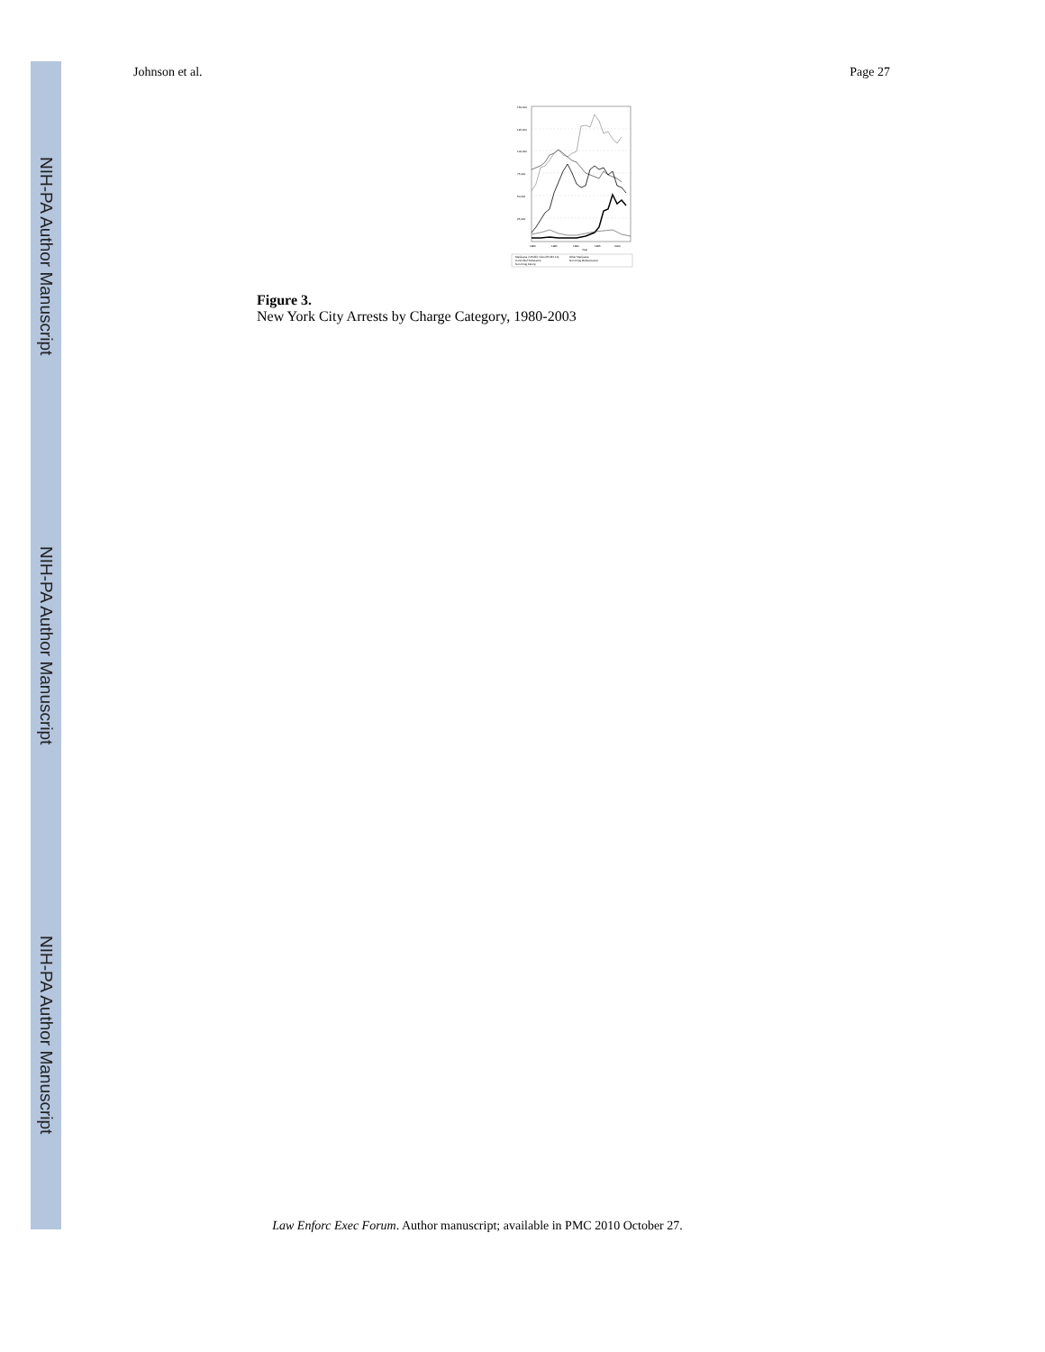NIH-PA Author Manuscript
NIH-PA Author Manuscript
NIH-PA Author Manuscript
Johnson et al. Page 27
150,000
125,000
100,000
75,000
50,000
25,000
1980
1985
1990
1995
2000
Year
Marijuana in Public View (PL221.10)
Other Marijuana
Controlled Substance
Non-Drug Misdemeanor
Non-Drug Felony
Figure 3.
New York City Arrests by Charge Category, 1980-2003
Law Enforc Exec Forum. Author manuscript; available in PMC 2010 October 27.